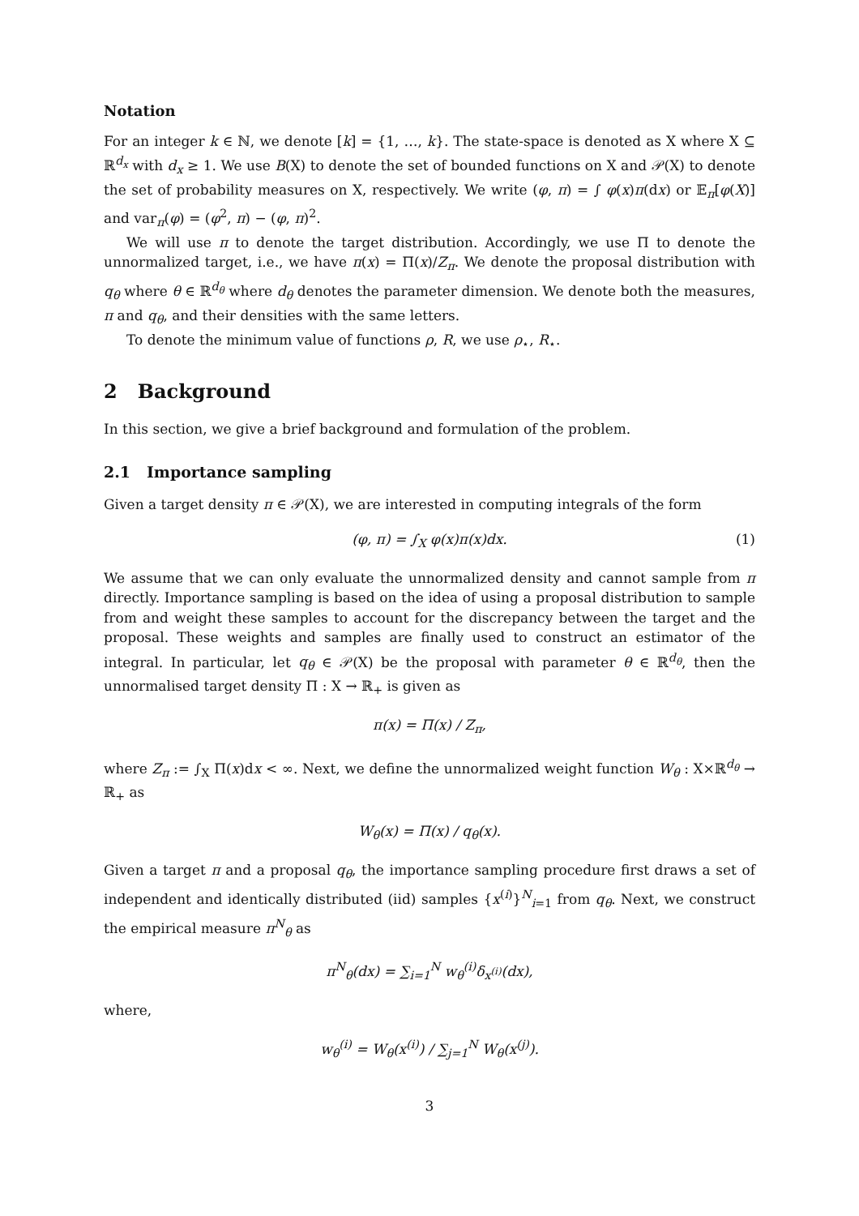Notation
For an integer k ∈ ℕ, we denote [k] = {1, …, k}. The state-space is denoted as X where X ⊆ ℝ<sup>d<sub>x</sub></sup> with d<sub>x</sub> ≥ 1. We use B(X) to denote the set of bounded functions on X and 𝒫(X) to denote the set of probability measures on X, respectively. We write (φ, π) = ∫ φ(x)π(dx) or 𝔼<sub>π</sub>[φ(X)] and var<sub>π</sub>(φ) = (φ<sup>2</sup>, π) − (φ, π)<sup>2</sup>.
We will use π to denote the target distribution. Accordingly, we use Π to denote the unnormalized target, i.e., we have π(x) = Π(x)/Z<sub>π</sub>. We denote the proposal distribution with q<sub>θ</sub> where θ ∈ ℝ<sup>d<sub>θ</sub></sup> where d<sub>θ</sub> denotes the parameter dimension. We denote both the measures, π and q<sub>θ</sub>, and their densities with the same letters.
To denote the minimum value of functions ρ, R, we use ρ<sub>⋆</sub>, R<sub>⋆</sub>.
2 Background
In this section, we give a brief background and formulation of the problem.
2.1 Importance sampling
Given a target density π ∈ 𝒫(X), we are interested in computing integrals of the form
(φ, π) = ∫<sub>X</sub> φ(x)π(x)dx. (1)
We assume that we can only evaluate the unnormalized density and cannot sample from π directly. Importance sampling is based on the idea of using a proposal distribution to sample from and weight these samples to account for the discrepancy between the target and the proposal. These weights and samples are finally used to construct an estimator of the integral. In particular, let q<sub>θ</sub> ∈ 𝒫(X) be the proposal with parameter θ ∈ ℝ<sup>d<sub>θ</sub></sup>, then the unnormalised target density Π : X → ℝ<sub>+</sub> is given as
π(x) = Π(x) / Z<sub>π</sub>,
where Z<sub>π</sub> := ∫<sub>X</sub> Π(x)dx < ∞. Next, we define the unnormalized weight function W<sub>θ</sub> : X×ℝ<sup>d<sub>θ</sub></sup> → ℝ<sub>+</sub> as
W<sub>θ</sub>(x) = Π(x) / q<sub>θ</sub>(x).
Given a target π and a proposal q<sub>θ</sub>, the importance sampling procedure first draws a set of independent and identically distributed (iid) samples {x<sup>(i)</sup>}<sup>N</sup><sub>i=1</sub> from q<sub>θ</sub>. Next, we construct the empirical measure π<sup>N</sup><sub>θ</sub> as
π<sup>N</sup><sub>θ</sub>(dx) = ∑<sub>i=1</sub><sup>N</sup> w<sub>θ</sub><sup>(i)</sup>δ<sub>x<sup>(i)</sup></sub>(dx),
where,
w<sub>θ</sub><sup>(i)</sup> = W<sub>θ</sub>(x<sup>(i)</sup>) / ∑<sub>j=1</sub><sup>N</sup> W<sub>θ</sub>(x<sup>(j)</sup>).
3